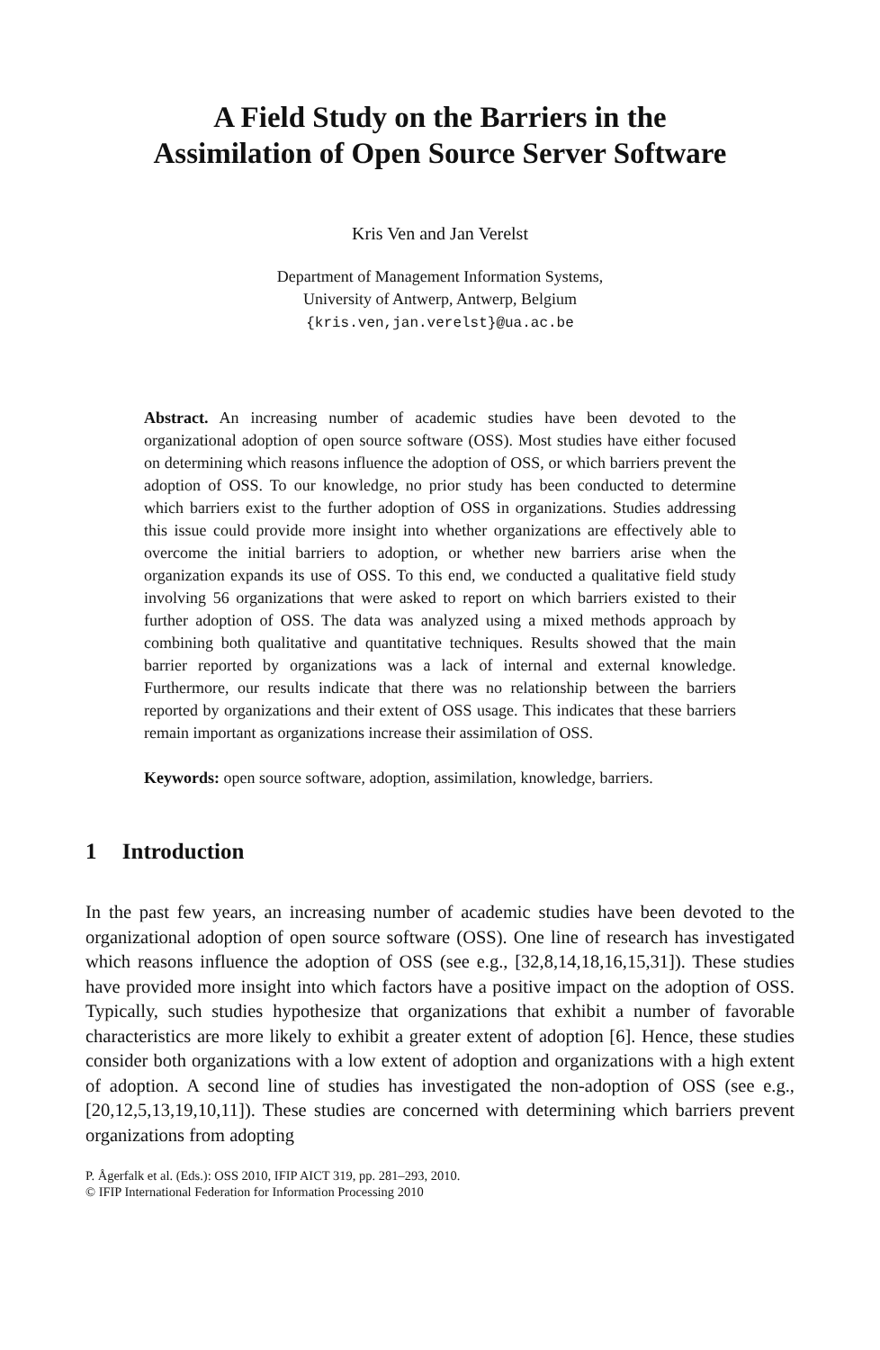A Field Study on the Barriers in the
Assimilation of Open Source Server Software
Kris Ven and Jan Verelst
Department of Management Information Systems,
University of Antwerp, Antwerp, Belgium
{kris.ven,jan.verelst}@ua.ac.be
Abstract. An increasing number of academic studies have been devoted to the organizational adoption of open source software (OSS). Most studies have either focused on determining which reasons influence the adoption of OSS, or which barriers prevent the adoption of OSS. To our knowledge, no prior study has been conducted to determine which barriers exist to the further adoption of OSS in organizations. Studies addressing this issue could provide more insight into whether organizations are effectively able to overcome the initial barriers to adoption, or whether new barriers arise when the organization expands its use of OSS. To this end, we conducted a qualitative field study involving 56 organizations that were asked to report on which barriers existed to their further adoption of OSS. The data was analyzed using a mixed methods approach by combining both qualitative and quantitative techniques. Results showed that the main barrier reported by organizations was a lack of internal and external knowledge. Furthermore, our results indicate that there was no relationship between the barriers reported by organizations and their extent of OSS usage. This indicates that these barriers remain important as organizations increase their assimilation of OSS.
Keywords: open source software, adoption, assimilation, knowledge, barriers.
1 Introduction
In the past few years, an increasing number of academic studies have been devoted to the organizational adoption of open source software (OSS). One line of research has investigated which reasons influence the adoption of OSS (see e.g., [32,8,14,18,16,15,31]). These studies have provided more insight into which factors have a positive impact on the adoption of OSS. Typically, such studies hypothesize that organizations that exhibit a number of favorable characteristics are more likely to exhibit a greater extent of adoption [6]. Hence, these studies consider both organizations with a low extent of adoption and organizations with a high extent of adoption. A second line of studies has investigated the non-adoption of OSS (see e.g., [20,12,5,13,19,10,11]). These studies are concerned with determining which barriers prevent organizations from adopting
P. Ågerfalk et al. (Eds.): OSS 2010, IFIP AICT 319, pp. 281–293, 2010.
© IFIP International Federation for Information Processing 2010